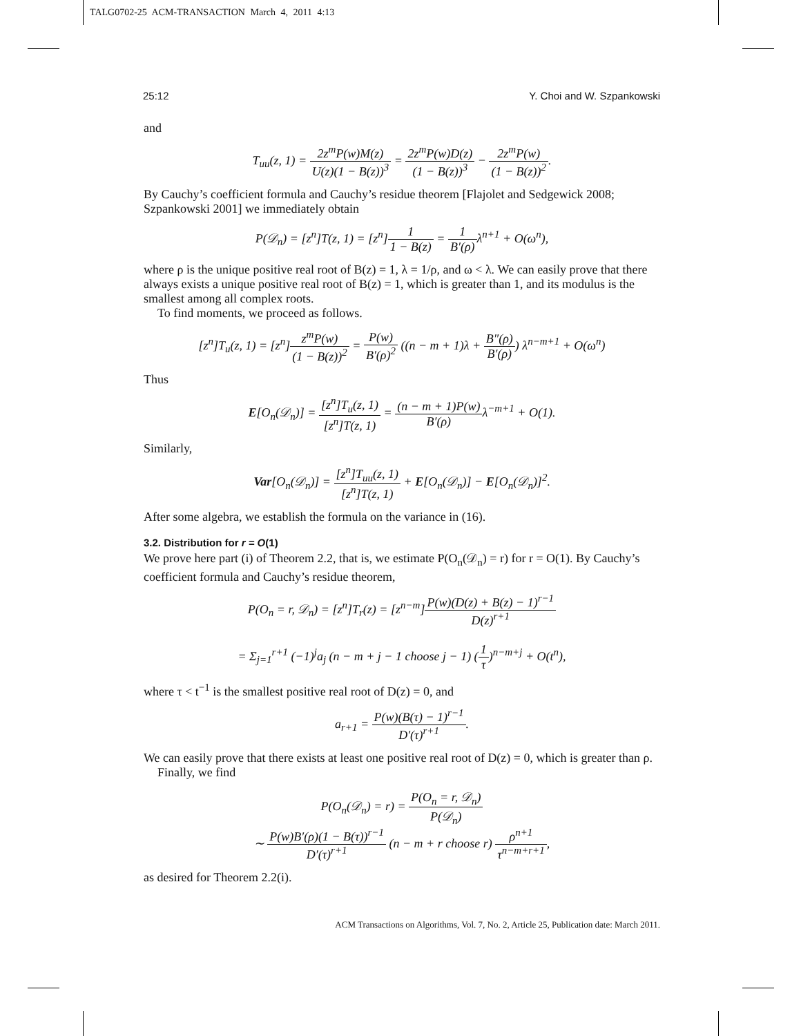TALG0702-25 ACM-TRANSACTION March 4, 2011 4:13
25:12 Y. Choi and W. Szpankowski
and
T<sub>uu</sub>(z, 1) = 2z<sup>m</sup>P(w)M(z) U(z)(1 − B(z))<sup>3</sup> = 2z<sup>m</sup>P(w)D(z) (1 − B(z))<sup>3</sup> − 2z<sup>m</sup>P(w) (1 − B(z))<sup>2</sup>.
By Cauchy’s coefficient formula and Cauchy’s residue theorem [Flajolet and Sedgewick 2008; Szpankowski 2001] we immediately obtain
P(𝒟<sub>n</sub>) = [z<sup>n</sup>]T(z, 1) = [z<sup>n</sup>]1 1 − B(z) = 1 B′(ρ) λ<sup>n+1</sup> + O(ω<sup>n</sup>),
where ρ is the unique positive real root of B(z) = 1, λ = 1/ρ, and ω < λ. We can easily prove that there always exists a unique positive real root of B(z) = 1, which is greater than 1, and its modulus is the smallest among all complex roots.
To find moments, we proceed as follows.
[z<sup>n</sup>]T<sub>u</sub>(z, 1) = [z<sup>n</sup>]z<sup>m</sup>P(w) (1 − B(z))<sup>2</sup> = P(w) B′(ρ)<sup>2</sup> ((n − m + 1)λ + B″(ρ) B′(ρ)) λ<sup>n−m+1</sup> + O(ω<sup>n</sup>)
Thus
E[O<sub>n</sub>(𝒟<sub>n</sub>)] = [z<sup>n</sup>]T<sub>u</sub>(z, 1) [z<sup>n</sup>]T(z, 1) = (n − m + 1)P(w) B′(ρ) λ<sup>−m+1</sup> + O(1).
Similarly,
Var[O<sub>n</sub>(𝒟<sub>n</sub>)] = [z<sup>n</sup>]T<sub>uu</sub>(z, 1) [z<sup>n</sup>]T(z, 1) + E[O<sub>n</sub>(𝒟<sub>n</sub>)] − E[O<sub>n</sub>(𝒟<sub>n</sub>)]<sup>2</sup>.
After some algebra, we establish the formula on the variance in (16).
3.2. Distribution for r = O(1)
We prove here part (i) of Theorem 2.2, that is, we estimate P(O<sub>n</sub>(𝒟<sub>n</sub>) = r) for r = O(1). By Cauchy’s coefficient formula and Cauchy’s residue theorem,
P(O<sub>n</sub> = r, 𝒟<sub>n</sub>) = [z<sup>n</sup>]T<sub>r</sub>(z) = [z<sup>n−m</sup>]P(w)(D(z) + B(z) − 1)<sup>r−1</sup> D(z)<sup>r+1</sup>
= Σ<sub>j=1</sub><sup>r+1</sup> (−1)<sup>j</sup>a<sub>j</sub> (n − m + j − 1 choose j − 1) (1 τ)<sup>n−m+j</sup> + O(t<sup>n</sup>),
where τ < t<sup>−1</sup> is the smallest positive real root of D(z) = 0, and
a<sub>r+1</sub> = P(w)(B(τ) − 1)<sup>r−1</sup> D′(τ)<sup>r+1</sup>.
We can easily prove that there exists at least one positive real root of D(z) = 0, which is greater than ρ.
Finally, we find
P(O<sub>n</sub>(𝒟<sub>n</sub>) = r) = P(O<sub>n</sub> = r, 𝒟<sub>n</sub>) P(𝒟<sub>n</sub>)
∼ P(w)B′(ρ)(1 − B(τ))<sup>r−1</sup> D′(τ)<sup>r+1</sup> (n − m + r choose r) ρ<sup>n+1</sup> τ<sup>n−m+r+1</sup>,
as desired for Theorem 2.2(i).
ACM Transactions on Algorithms, Vol. 7, No. 2, Article 25, Publication date: March 2011.